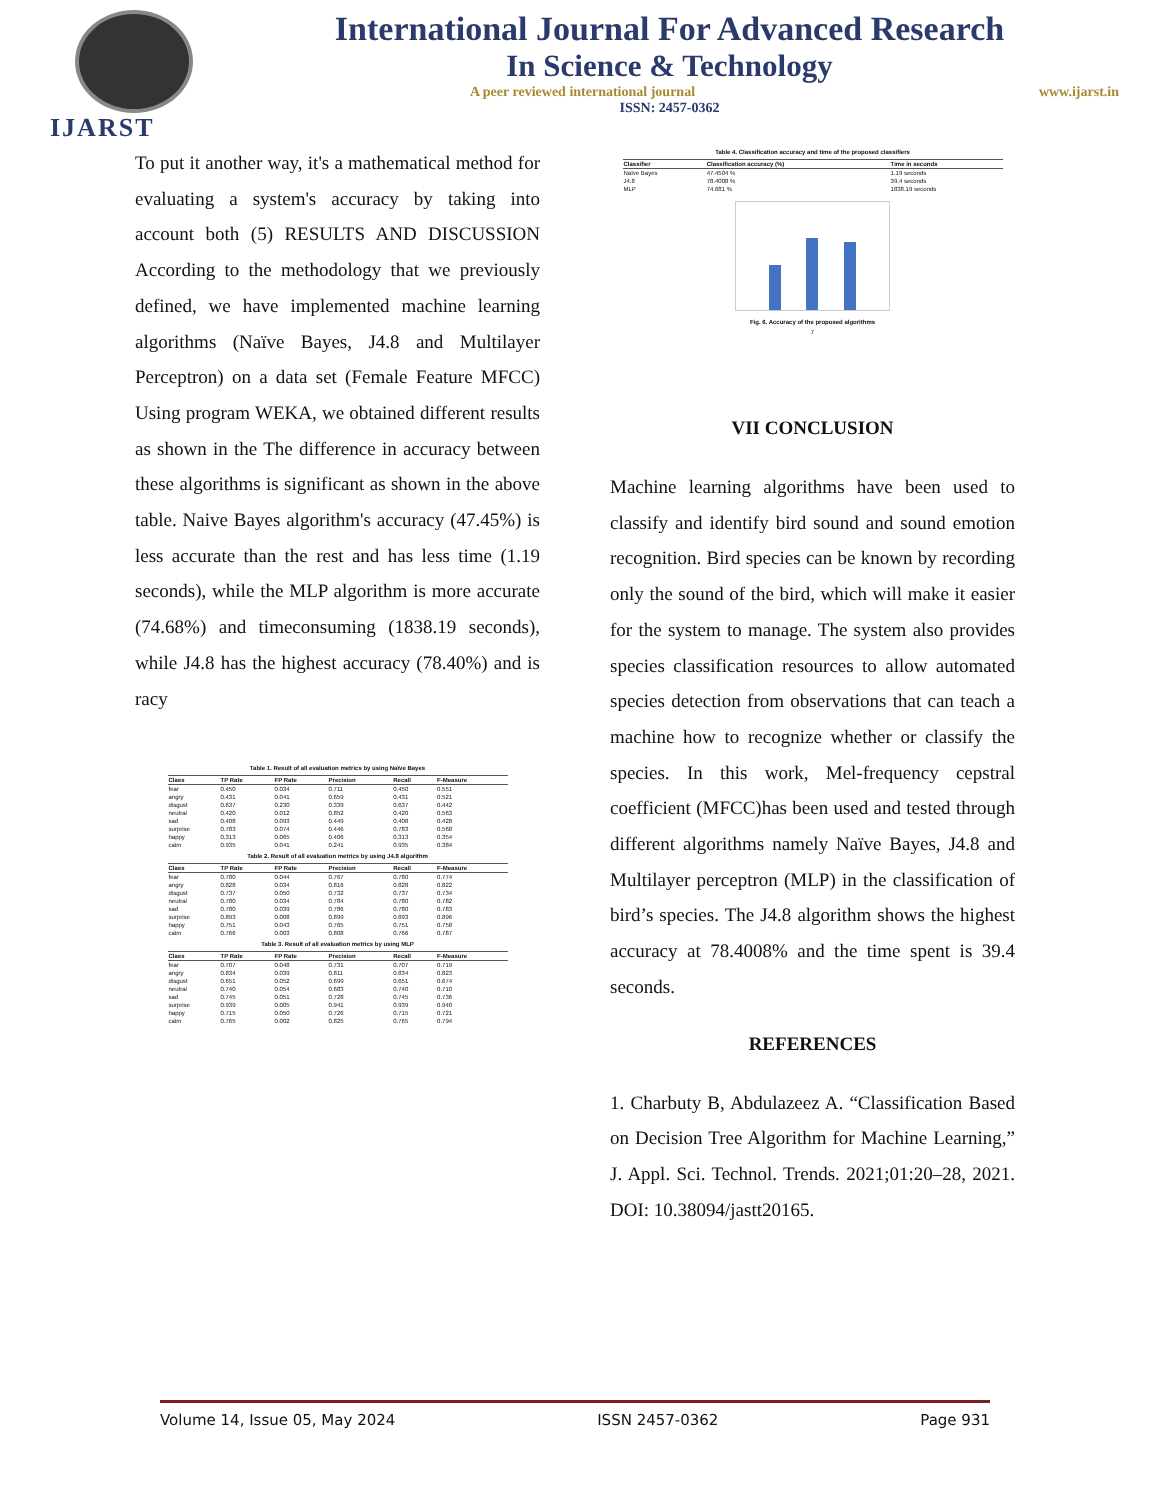IJARST
International Journal For Advanced Research
In Science & Technology
A peer reviewed international journal www.ijarst.in
ISSN: 2457-0362
To put it another way, it's a mathematical method for evaluating a system's accuracy by taking into account both (5) RESULTS AND DISCUSSION According to the methodology that we previously defined, we have implemented machine learning algorithms (Naïve Bayes, J4.8 and Multilayer Perceptron) on a data set (Female Feature MFCC) Using program WEKA, we obtained different results as shown in the The difference in accuracy between these algorithms is significant as shown in the above table. Naive Bayes algorithm's accuracy (47.45%) is less accurate than the rest and has less time (1.19 seconds), while the MLP algorithm is more accurate (74.68%) and timeconsuming (1838.19 seconds), while J4.8 has the highest accuracy (78.40%) and is racy
Table 1. Result of all evaluation metrics by using Naïve Bayes
| Class | TP Rate | FP Rate | Precision | Recall | F-Measure |
| --- | --- | --- | --- | --- | --- |
| fear | 0.450 | 0.034 | 0.711 | 0.450 | 0.551 |
| angry | 0.431 | 0.041 | 0.659 | 0.431 | 0.521 |
| disgust | 0.637 | 0.230 | 0.339 | 0.637 | 0.442 |
| neutral | 0.420 | 0.012 | 0.852 | 0.420 | 0.563 |
| sad | 0.408 | 0.093 | 0.449 | 0.408 | 0.428 |
| surprise | 0.783 | 0.074 | 0.446 | 0.783 | 0.568 |
| happy | 0.313 | 0.065 | 0.406 | 0.313 | 0.354 |
| calm | 0.935 | 0.041 | 0.241 | 0.935 | 0.384 |
Table 2. Result of all evaluation metrics by using J4.8 algorithm
| Class | TP Rate | FP Rate | Precision | Recall | F-Measure |
| --- | --- | --- | --- | --- | --- |
| fear | 0.780 | 0.044 | 0.767 | 0.780 | 0.774 |
| angry | 0.828 | 0.034 | 0.816 | 0.828 | 0.822 |
| disgust | 0.737 | 0.050 | 0.732 | 0.737 | 0.734 |
| neutral | 0.780 | 0.034 | 0.784 | 0.780 | 0.782 |
| sad | 0.780 | 0.039 | 0.786 | 0.780 | 0.783 |
| surprise | 0.893 | 0.008 | 0.899 | 0.893 | 0.896 |
| happy | 0.751 | 0.043 | 0.765 | 0.751 | 0.758 |
| calm | 0.766 | 0.003 | 0.808 | 0.766 | 0.787 |
Table 3. Result of all evaluation metrics by using MLP
| Class | TP Rate | FP Rate | Precision | Recall | F-Measure |
| --- | --- | --- | --- | --- | --- |
| fear | 0.707 | 0.048 | 0.731 | 0.707 | 0.719 |
| angry | 0.834 | 0.039 | 0.811 | 0.834 | 0.823 |
| disgust | 0.651 | 0.052 | 0.699 | 0.651 | 0.674 |
| neutral | 0.740 | 0.054 | 0.683 | 0.740 | 0.710 |
| sad | 0.745 | 0.051 | 0.728 | 0.745 | 0.736 |
| surprise | 0.939 | 0.005 | 0.941 | 0.939 | 0.940 |
| happy | 0.715 | 0.050 | 0.726 | 0.715 | 0.721 |
| calm | 0.765 | 0.002 | 0.825 | 0.765 | 0.794 |
Table 4. Classification accuracy and time of the proposed classifiers
| Classifier | Classification accuracy (%) | Time in seconds |
| --- | --- | --- |
| Naïve Bayes | 47.4504 % | 1.19 seconds |
| J4.8 | 78.4008 % | 39.4 seconds |
| MLP | 74.681 % | 1838.19 seconds |
Fig. 6. Accuracy of the proposed algorithms
7
VII CONCLUSION
Machine learning algorithms have been used to classify and identify bird sound and sound emotion recognition. Bird species can be known by recording only the sound of the bird, which will make it easier for the system to manage. The system also provides species classification resources to allow automated species detection from observations that can teach a machine how to recognize whether or classify the species. In this work, Mel-frequency cepstral coefficient (MFCC)has been used and tested through different algorithms namely Naïve Bayes, J4.8 and Multilayer perceptron (MLP) in the classification of bird’s species. The J4.8 algorithm shows the highest accuracy at 78.4008% and the time spent is 39.4 seconds.
REFERENCES
1. Charbuty B, Abdulazeez A. “Classification Based on Decision Tree Algorithm for Machine Learning,” J. Appl. Sci. Technol. Trends. 2021;01:20–28, 2021. DOI: 10.38094/jastt20165.
Volume 14, Issue 05, May 2024 ISSN 2457-0362 Page 931